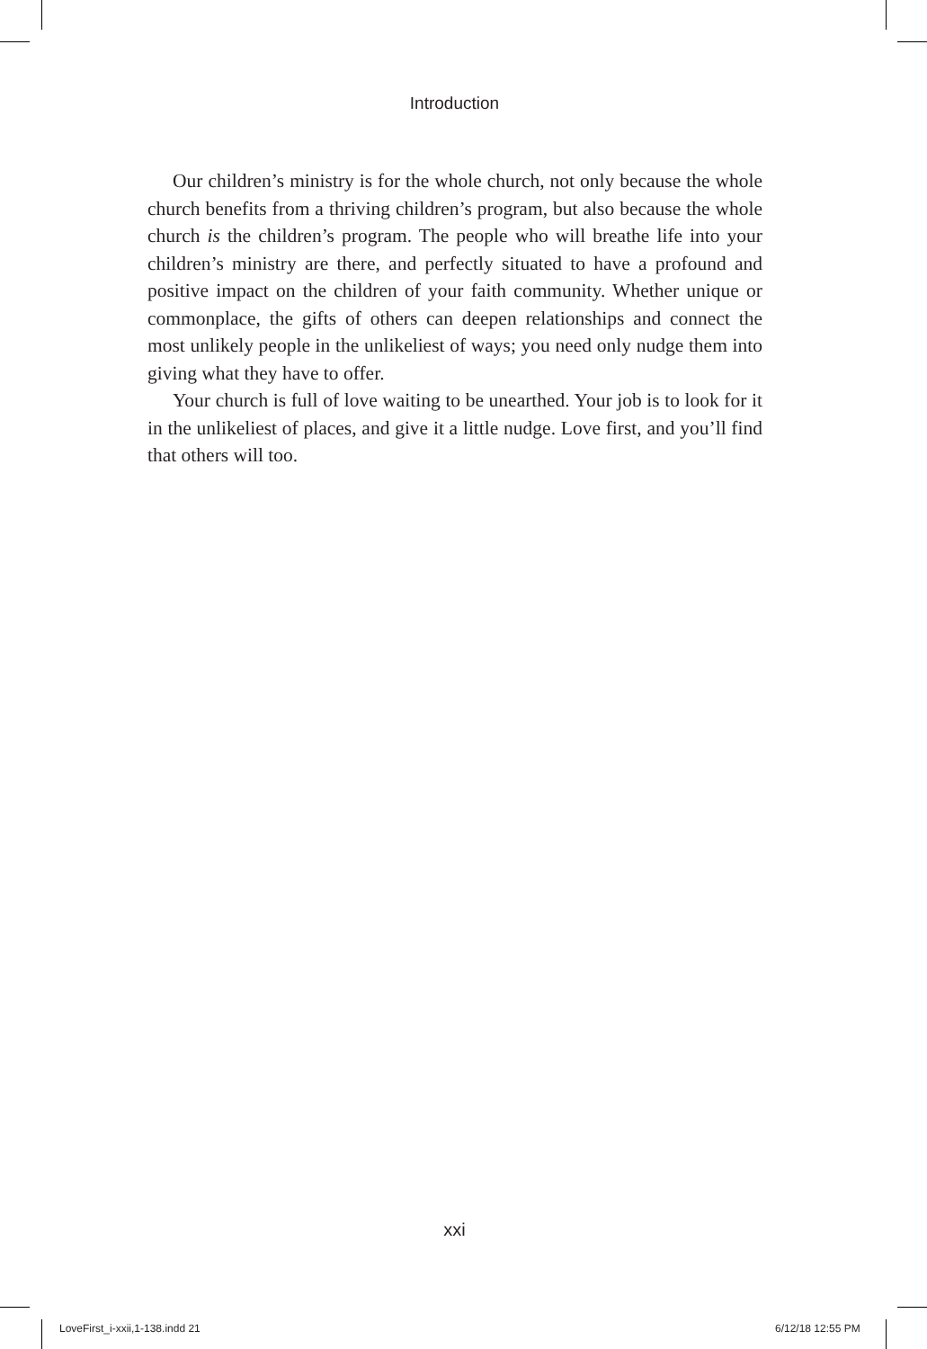Introduction
Our children’s ministry is for the whole church, not only because the whole church benefits from a thriving children’s program, but also because the whole church is the children’s program. The people who will breathe life into your children’s ministry are there, and perfectly situated to have a profound and positive impact on the children of your faith community. Whether unique or commonplace, the gifts of others can deepen relationships and connect the most unlikely people in the unlikeliest of ways; you need only nudge them into giving what they have to offer.
Your church is full of love waiting to be unearthed. Your job is to look for it in the unlikeliest of places, and give it a little nudge. Love first, and you’ll find that others will too.
xxi
LoveFirst_i-xxii,1-138.indd 21 6/12/18 12:55 PM